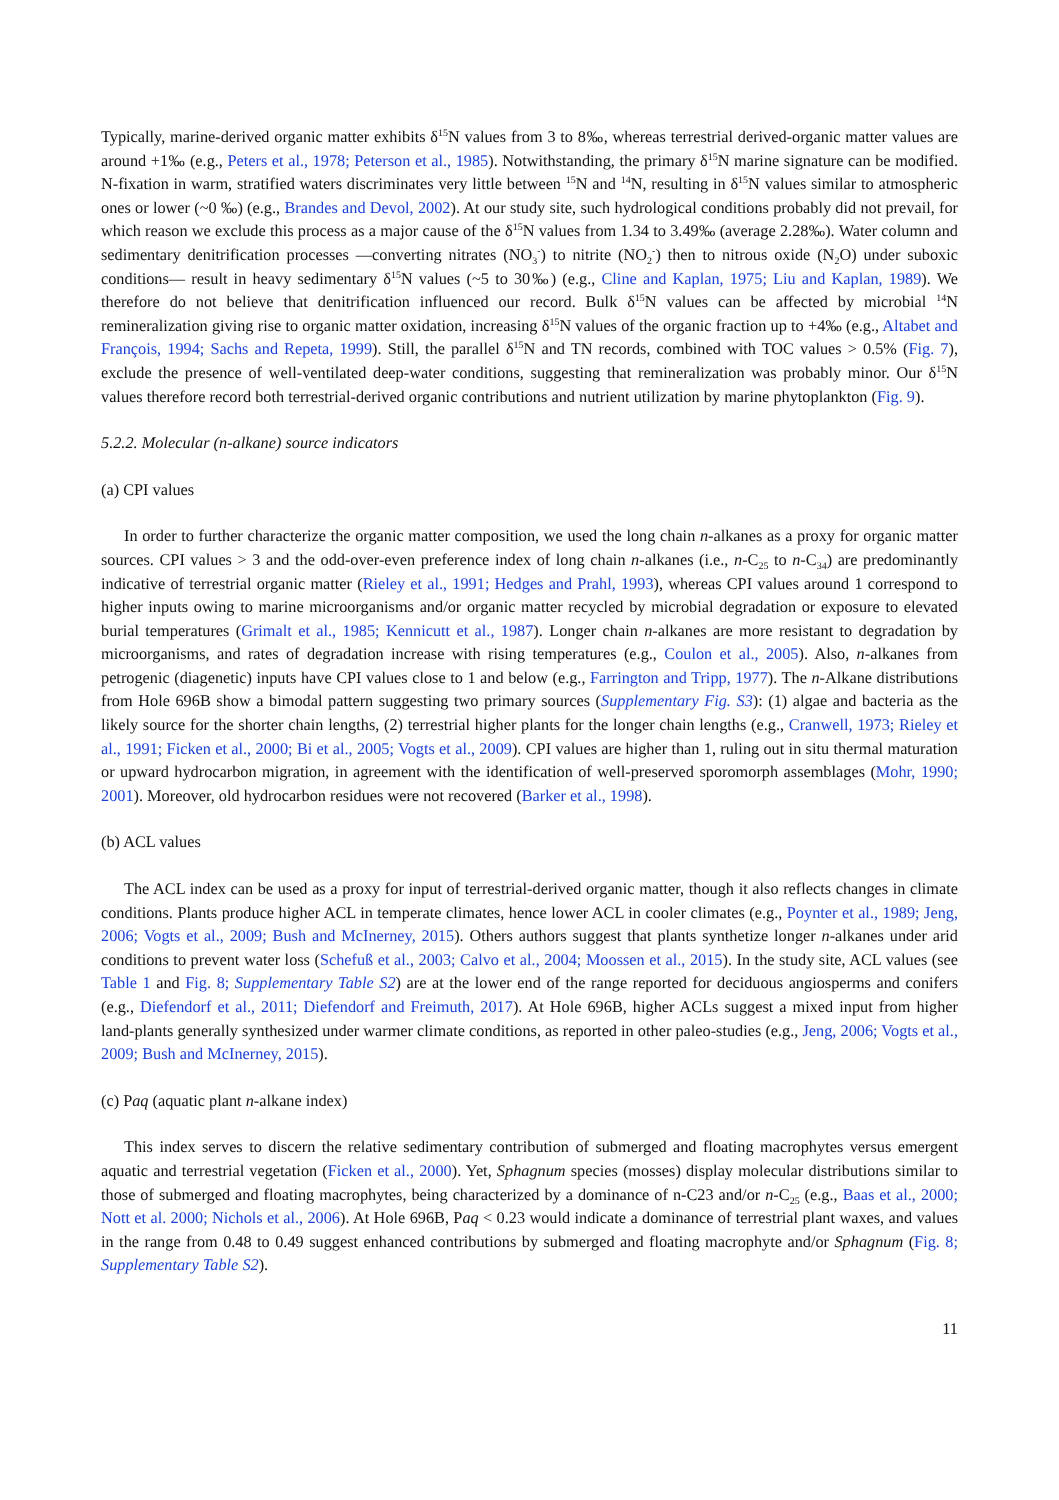Typically, marine-derived organic matter exhibits δ<sup>15</sup>N values from 3 to 8‰, whereas terrestrial derived-organic matter values are around +1‰ (e.g., Peters et al., 1978; Peterson et al., 1985). Notwithstanding, the primary δ<sup>15</sup>N marine signature can be modified. N-fixation in warm, stratified waters discriminates very little between <sup>15</sup>N and <sup>14</sup>N, resulting in δ<sup>15</sup>N values similar to atmospheric ones or lower (~0 ‰) (e.g., Brandes and Devol, 2002). At our study site, such hydrological conditions probably did not prevail, for which reason we exclude this process as a major cause of the δ<sup>15</sup>N values from 1.34 to 3.49‰ (average 2.28‰). Water column and sedimentary denitrification processes —converting nitrates (NO<sub>3</sub><sup>-</sup>) to nitrite (NO<sub>2</sub><sup>-</sup>) then to nitrous oxide (N<sub>2</sub>O) under suboxic conditions— result in heavy sedimentary δ<sup>15</sup>N values (~5 to 30‰) (e.g., Cline and Kaplan, 1975; Liu and Kaplan, 1989). We therefore do not believe that denitrification influenced our record. Bulk δ<sup>15</sup>N values can be affected by microbial <sup>14</sup>N remineralization giving rise to organic matter oxidation, increasing δ<sup>15</sup>N values of the organic fraction up to +4‰ (e.g., Altabet and François, 1994; Sachs and Repeta, 1999). Still, the parallel δ<sup>15</sup>N and TN records, combined with TOC values > 0.5% (Fig. 7), exclude the presence of well-ventilated deep-water conditions, suggesting that remineralization was probably minor. Our δ<sup>15</sup>N values therefore record both terrestrial-derived organic contributions and nutrient utilization by marine phytoplankton (Fig. 9).
5.2.2. Molecular (n-alkane) source indicators
(a) CPI values
In order to further characterize the organic matter composition, we used the long chain n-alkanes as a proxy for organic matter sources. CPI values > 3 and the odd-over-even preference index of long chain n-alkanes (i.e., n-C<sub>25</sub> to n-C<sub>34</sub>) are predominantly indicative of terrestrial organic matter (Rieley et al., 1991; Hedges and Prahl, 1993), whereas CPI values around 1 correspond to higher inputs owing to marine microorganisms and/or organic matter recycled by microbial degradation or exposure to elevated burial temperatures (Grimalt et al., 1985; Kennicutt et al., 1987). Longer chain n-alkanes are more resistant to degradation by microorganisms, and rates of degradation increase with rising temperatures (e.g., Coulon et al., 2005). Also, n-alkanes from petrogenic (diagenetic) inputs have CPI values close to 1 and below (e.g., Farrington and Tripp, 1977). The n-Alkane distributions from Hole 696B show a bimodal pattern suggesting two primary sources (Supplementary Fig. S3): (1) algae and bacteria as the likely source for the shorter chain lengths, (2) terrestrial higher plants for the longer chain lengths (e.g., Cranwell, 1973; Rieley et al., 1991; Ficken et al., 2000; Bi et al., 2005; Vogts et al., 2009). CPI values are higher than 1, ruling out in situ thermal maturation or upward hydrocarbon migration, in agreement with the identification of well-preserved sporomorph assemblages (Mohr, 1990; 2001). Moreover, old hydrocarbon residues were not recovered (Barker et al., 1998).
(b) ACL values
The ACL index can be used as a proxy for input of terrestrial-derived organic matter, though it also reflects changes in climate conditions. Plants produce higher ACL in temperate climates, hence lower ACL in cooler climates (e.g., Poynter et al., 1989; Jeng, 2006; Vogts et al., 2009; Bush and McInerney, 2015). Others authors suggest that plants synthetize longer n-alkanes under arid conditions to prevent water loss (Schefuß et al., 2003; Calvo et al., 2004; Moossen et al., 2015). In the study site, ACL values (see Table 1 and Fig. 8; Supplementary Table S2) are at the lower end of the range reported for deciduous angiosperms and conifers (e.g., Diefendorf et al., 2011; Diefendorf and Freimuth, 2017). At Hole 696B, higher ACLs suggest a mixed input from higher land-plants generally synthesized under warmer climate conditions, as reported in other paleo-studies (e.g., Jeng, 2006; Vogts et al., 2009; Bush and McInerney, 2015).
(c) Paq (aquatic plant n-alkane index)
This index serves to discern the relative sedimentary contribution of submerged and floating macrophytes versus emergent aquatic and terrestrial vegetation (Ficken et al., 2000). Yet, Sphagnum species (mosses) display molecular distributions similar to those of submerged and floating macrophytes, being characterized by a dominance of n-C23 and/or n-C<sub>25</sub> (e.g., Baas et al., 2000; Nott et al. 2000; Nichols et al., 2006). At Hole 696B, Paq < 0.23 would indicate a dominance of terrestrial plant waxes, and values in the range from 0.48 to 0.49 suggest enhanced contributions by submerged and floating macrophyte and/or Sphagnum (Fig. 8; Supplementary Table S2).
11